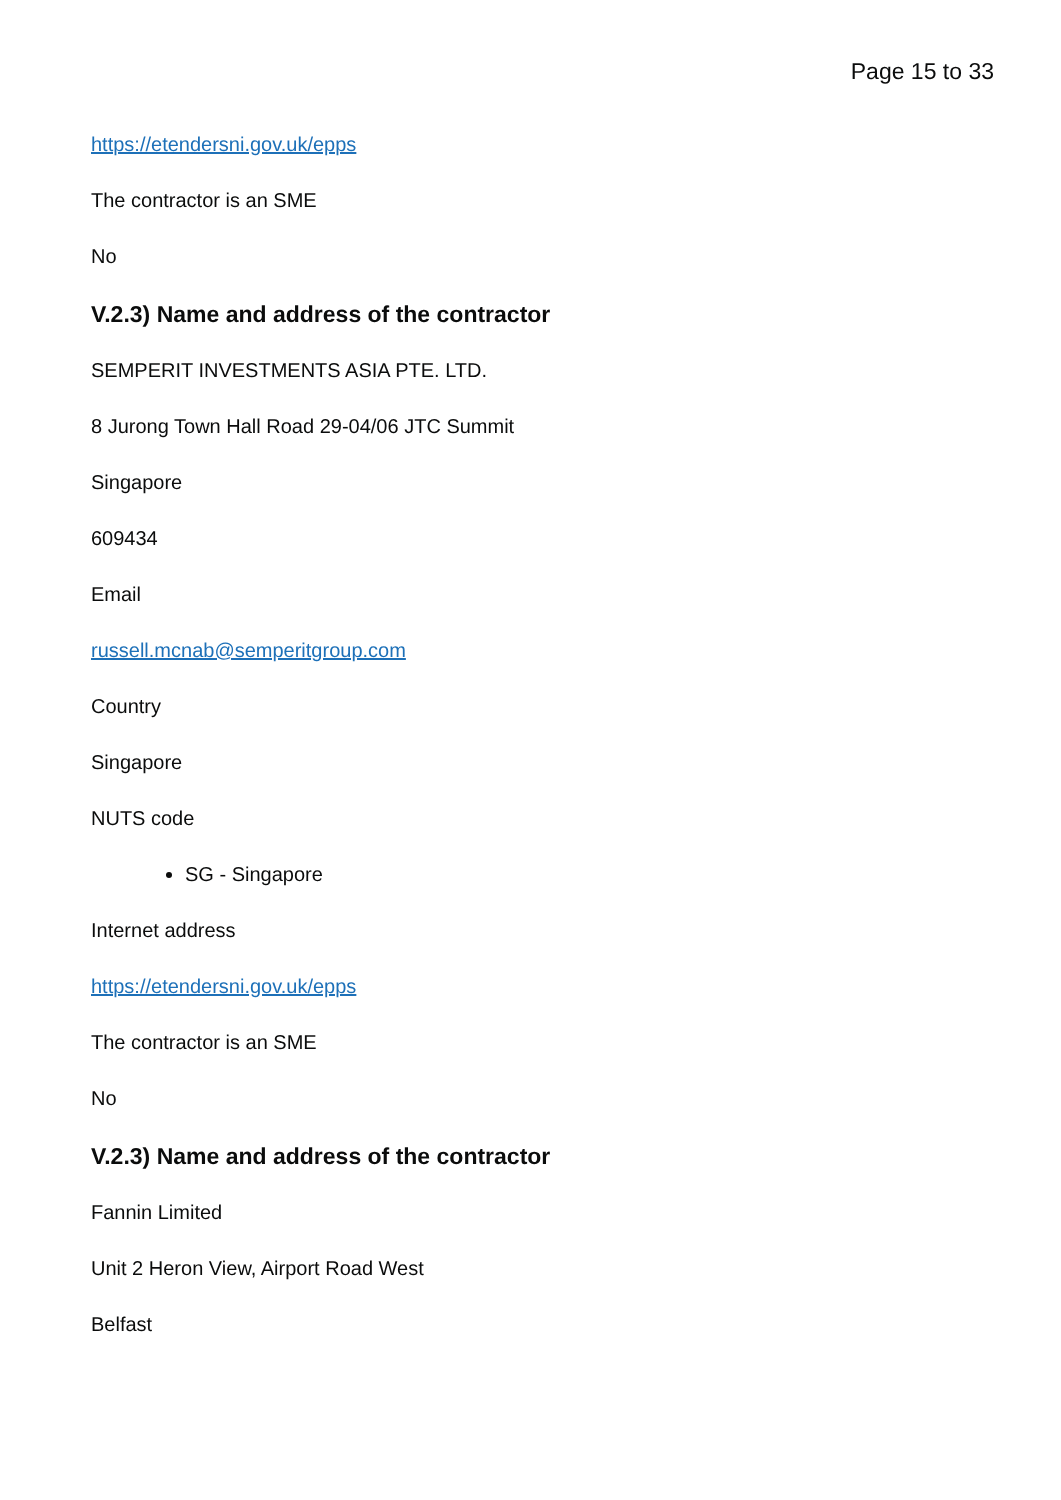Page 15 to 33
https://etendersni.gov.uk/epps
The contractor is an SME
No
V.2.3) Name and address of the contractor
SEMPERIT INVESTMENTS ASIA PTE. LTD.
8 Jurong Town Hall Road 29-04/06 JTC Summit
Singapore
609434
Email
russell.mcnab@semperitgroup.com
Country
Singapore
NUTS code
SG - Singapore
Internet address
https://etendersni.gov.uk/epps
The contractor is an SME
No
V.2.3) Name and address of the contractor
Fannin Limited
Unit 2 Heron View, Airport Road West
Belfast